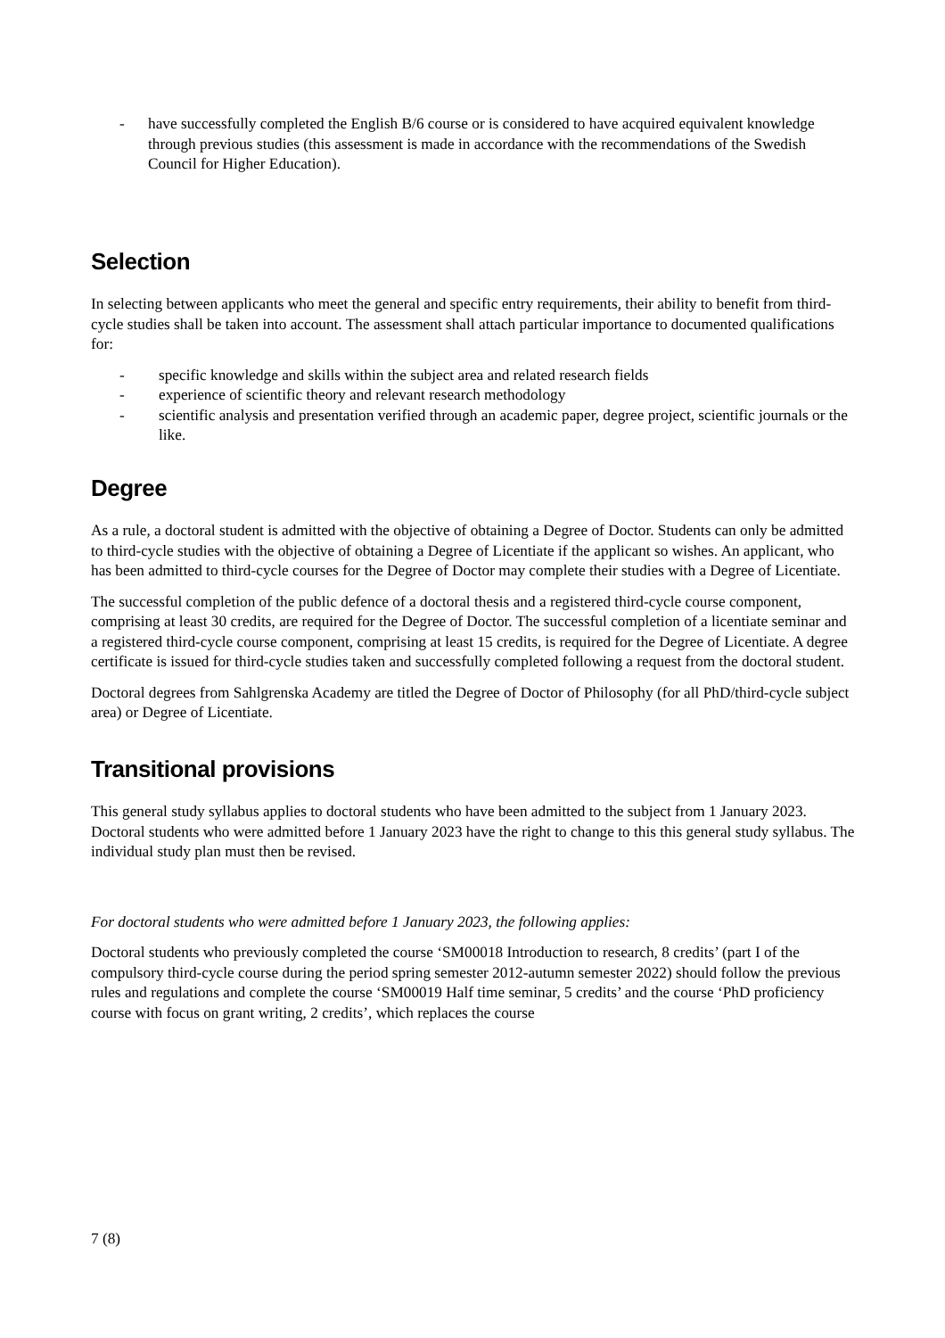- have successfully completed the English B/6 course or is considered to have acquired equivalent knowledge through previous studies (this assessment is made in accordance with the recommendations of the Swedish Council for Higher Education).
Selection
In selecting between applicants who meet the general and specific entry requirements, their ability to benefit from third-cycle studies shall be taken into account. The assessment shall attach particular importance to documented qualifications for:
- specific knowledge and skills within the subject area and related research fields
- experience of scientific theory and relevant research methodology
- scientific analysis and presentation verified through an academic paper, degree project, scientific journals or the like.
Degree
As a rule, a doctoral student is admitted with the objective of obtaining a Degree of Doctor. Students can only be admitted to third-cycle studies with the objective of obtaining a Degree of Licentiate if the applicant so wishes. An applicant, who has been admitted to third-cycle courses for the Degree of Doctor may complete their studies with a Degree of Licentiate.
The successful completion of the public defence of a doctoral thesis and a registered third-cycle course component, comprising at least 30 credits, are required for the Degree of Doctor. The successful completion of a licentiate seminar and a registered third-cycle course component, comprising at least 15 credits, is required for the Degree of Licentiate. A degree certificate is issued for third-cycle studies taken and successfully completed following a request from the doctoral student.
Doctoral degrees from Sahlgrenska Academy are titled the Degree of Doctor of Philosophy (for all PhD/third-cycle subject area) or Degree of Licentiate.
Transitional provisions
This general study syllabus applies to doctoral students who have been admitted to the subject from 1 January 2023. Doctoral students who were admitted before 1 January 2023 have the right to change to this this general study syllabus. The individual study plan must then be revised.
For doctoral students who were admitted before 1 January 2023, the following applies:
Doctoral students who previously completed the course ‘SM00018 Introduction to research, 8 credits’ (part I of the compulsory third-cycle course during the period spring semester 2012-autumn semester 2022) should follow the previous rules and regulations and complete the course ‘SM00019 Half time seminar, 5 credits’ and the course ‘PhD proficiency course with focus on grant writing, 2 credits’, which replaces the course
7 (8)